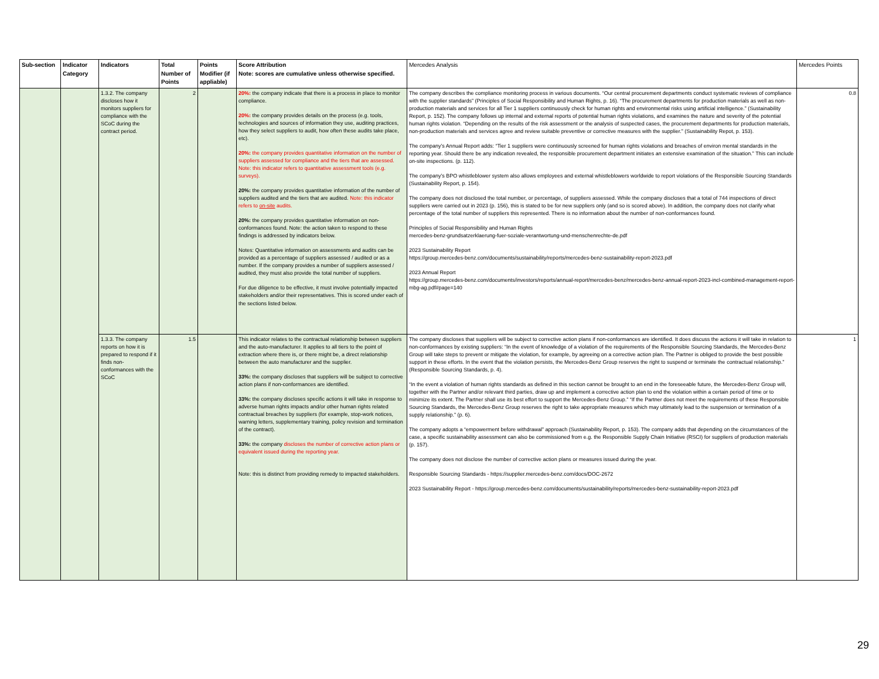| Sub-section | Indicator Category | Indicators | Total Number of Points | Points Modifier (if appliable) | Score Attribution Note: scores are cumulative unless otherwise specified. | Mercedes Analysis | Mercedes Points |
| --- | --- | --- | --- | --- | --- | --- | --- |
| | | 1.3.2. The company discloses how it monitors suppliers for compliance with the SCoC during the contract period. | 2 | | 20%: the company indicate that there is a process in place to monitor compliance. 20%: the company provides details on the process (e.g. tools, technologies and sources of information they use, auditing practices, how they select suppliers to audit, how often these audits take place, etc). 20%: the company provides quantitative information on the number of suppliers assessed for compliance and the tiers that are assessed. Note: this indicator refers to quantitative assessment tools (e.g. surveys). 20%: the company provides quantitative information of the number of suppliers audited and the tiers that are audited. Note: this indicator refers to on-site audits. 20%: the company provides quantitative information on non-conformances found. Note: the action taken to respond to these findings is addressed by indicators below. Notes: Quantitative information on assessments and audits can be provided as a percentage of suppliers assessed / audited or as a number. If the company provides a number of suppliers assessed / audited, they must also provide the total number of suppliers. For due diligence to be effective, it must involve potentially impacted stakeholders and/or their representatives. This is scored under each of the sections listed below. | The company describes the compliance monitoring process in various documents. “Our central procurement departments conduct systematic reviews of compliance with the supplier standards” (Principles of Social Responsibility and Human Rights, p. 16). “The procurement departments for production materials as well as non-production materials and services for all Tier 1 suppliers continuously check for human rights and environmental risks using artificial intelligence.” (Sustainability Report, p. 152). The company follows up internal and external reports of potential human rights violations, and examines the nature and severity of the potential human rights violation. “Depending on the results of the risk assessment or the analysis of suspected cases, the procurement departments for production materials, non-production materials and services agree and review suitable preventive or corrective measures with the supplier.” (Sustainability Repot, p. 153). The company’s Annual Report adds: “Tier 1 suppliers were continuously screened for human rights violations and breaches of environ mental standards in the reporting year. Should there be any indication revealed, the responsible procurement department initiates an extensive examination of the situation.” This can include on-site inspections. (p. 112). The company’s BPO whistleblower system also allows employees and external whistleblowers worldwide to report violations of the Responsible Sourcing Standards (Sustainability Report, p. 154). The company does not disclosed the total number, or percentage, of suppliers assessed. While the company discloses that a total of 744 inspections of direct suppliers were carried out in 2023 (p. 156), this is stated to be for new suppliers only (and so is scored above). In addition, the company does not clarify what percentage of the total number of suppliers this represented. There is no information about the number of non-conformances found. Principles of Social Responsibility and Human Rights mercedes-benz-grundsatzerklaerung-fuer-soziale-verantwortung-und-menschenrechte-de.pdf 2023 Sustainability Report https://group.mercedes-benz.com/documents/sustainability/reports/mercedes-benz-sustainability-report-2023.pdf 2023 Annual Report https://group.mercedes-benz.com/documents/investors/reports/annual-report/mercedes-benz/mercedes-benz-annual-report-2023-incl-combined-management-report-mbg-ag.pdf#page=140 | 0.8 |
| | | 1.3.3. The company reports on how it is prepared to respond if it finds non-conformances with the SCoC | 1.5 | | This indicator relates to the contractual relationship between suppliers and the auto-manufacturer. It applies to all tiers to the point of extraction where there is, or there might be, a direct relationship between the auto manufacturer and the supplier. 33%: the company discloses that suppliers will be subject to corrective action plans if non-conformances are identified. 33%: the company discloses specific actions it will take in response to adverse human rights impacts and/or other human rights related contractual breaches by suppliers (for example, stop-work notices, warning letters, supplementary training, policy revision and termination of the contract). 33%: the company discloses the number of corrective action plans or equivalent issued during the reporting year. Note: this is distinct from providing remedy to impacted stakeholders. | The company discloses that suppliers will be subject to corrective action plans if non-conformances are identified. It does discuss the actions it will take in relation to non-conformances by existing suppliers: “In the event of knowledge of a violation of the requirements of the Responsible Sourcing Standards, the Mercedes-Benz Group will take steps to prevent or mitigate the violation, for example, by agreeing on a corrective action plan. The Partner is obliged to provide the best possible support in these efforts. In the event that the violation persists, the Mercedes-Benz Group reserves the right to suspend or terminate the contractual relationship.” (Responsible Sourcing Standards, p. 4). “In the event a violation of human rights standards as defined in this section cannot be brought to an end in the foreseeable future, the Mercedes-Benz Group will, together with the Partner and/or relevant third parties, draw up and implement a corrective action plan to end the violation within a certain period of time or to minimize its extent. The Partner shall use its best effort to support the Mercedes-Benz Group.” “If the Partner does not meet the requirements of these Responsible Sourcing Standards, the Mercedes-Benz Group reserves the right to take appropriate measures which may ultimately lead to the suspension or termination of a supply relationship.” (p. 6). The company adopts a “empowerment before withdrawal” approach (Sustainability Report, p. 153). The company adds that depending on the circumstances of the case, a specific sustainability assessment can also be commissioned from e.g. the Responsible Supply Chain Initiative (RSCI) for suppliers of production materials (p. 157). The company does not disclose the number of corrective action plans or measures issued during the year. Responsible Sourcing Standards - https://supplier.mercedes-benz.com/docs/DOC-2672 2023 Sustainability Report - https://group.mercedes-benz.com/documents/sustainability/reports/mercedes-benz-sustainability-report-2023.pdf | 1 |
29